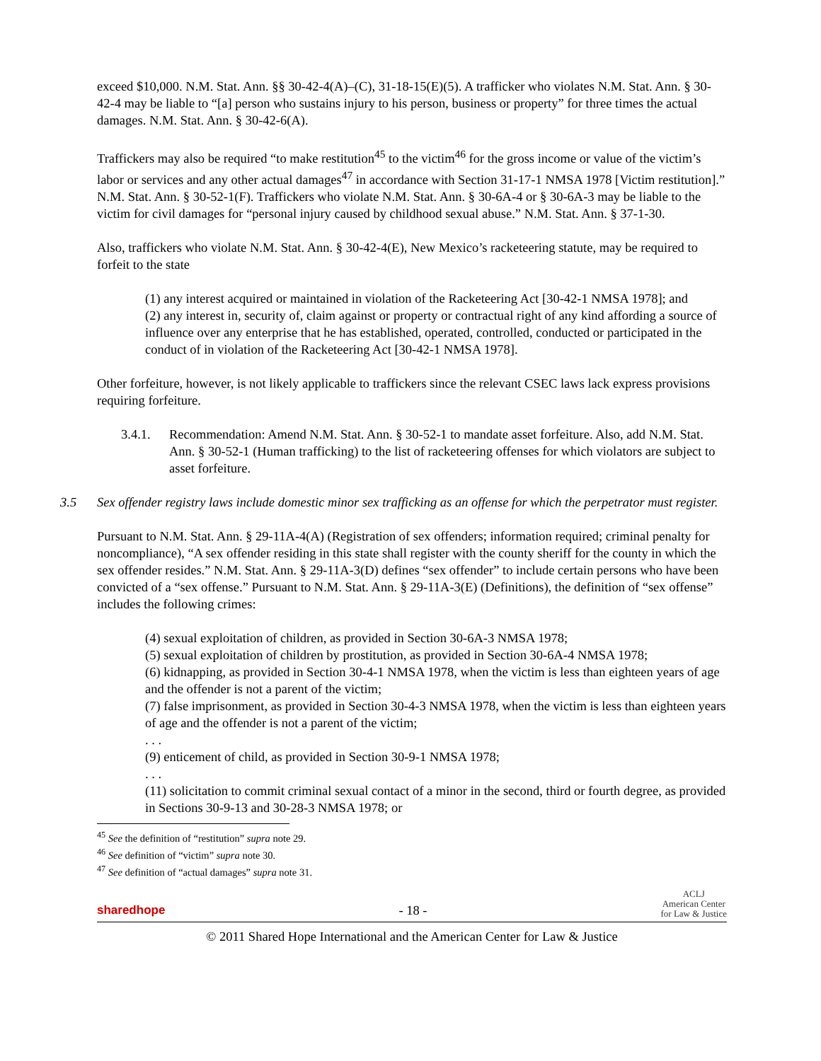exceed $10,000. N.M. Stat. Ann. §§ 30-42-4(A)–(C), 31-18-15(E)(5). A trafficker who violates N.M. Stat. Ann. § 30-42-4 may be liable to “[a] person who sustains injury to his person, business or property” for three times the actual damages. N.M. Stat. Ann. § 30-42-6(A).
Traffickers may also be required “to make restitution<sup>45</sup> to the victim<sup>46</sup> for the gross income or value of the victim’s labor or services and any other actual damages<sup>47</sup> in accordance with Section 31-17-1 NMSA 1978 [Victim restitution].” N.M. Stat. Ann. § 30-52-1(F). Traffickers who violate N.M. Stat. Ann. § 30-6A-4 or § 30-6A-3 may be liable to the victim for civil damages for “personal injury caused by childhood sexual abuse.” N.M. Stat. Ann. § 37-1-30.
Also, traffickers who violate N.M. Stat. Ann. § 30-42-4(E), New Mexico’s racketeering statute, may be required to forfeit to the state
(1) any interest acquired or maintained in violation of the Racketeering Act [30-42-1 NMSA 1978]; and
(2) any interest in, security of, claim against or property or contractual right of any kind affording a source of influence over any enterprise that he has established, operated, controlled, conducted or participated in the conduct of in violation of the Racketeering Act [30-42-1 NMSA 1978].
Other forfeiture, however, is not likely applicable to traffickers since the relevant CSEC laws lack express provisions requiring forfeiture.
3.4.1. Recommendation: Amend N.M. Stat. Ann. § 30-52-1 to mandate asset forfeiture. Also, add N.M. Stat. Ann. § 30-52-1 (Human trafficking) to the list of racketeering offenses for which violators are subject to asset forfeiture.
3.5 Sex offender registry laws include domestic minor sex trafficking as an offense for which the perpetrator must register.
Pursuant to N.M. Stat. Ann. § 29-11A-4(A) (Registration of sex offenders; information required; criminal penalty for noncompliance), “A sex offender residing in this state shall register with the county sheriff for the county in which the sex offender resides.” N.M. Stat. Ann. § 29-11A-3(D) defines “sex offender” to include certain persons who have been convicted of a “sex offense.” Pursuant to N.M. Stat. Ann. § 29-11A-3(E) (Definitions), the definition of “sex offense” includes the following crimes:
(4) sexual exploitation of children, as provided in Section 30-6A-3 NMSA 1978;
(5) sexual exploitation of children by prostitution, as provided in Section 30-6A-4 NMSA 1978;
(6) kidnapping, as provided in Section 30-4-1 NMSA 1978, when the victim is less than eighteen years of age and the offender is not a parent of the victim;
(7) false imprisonment, as provided in Section 30-4-3 NMSA 1978, when the victim is less than eighteen years of age and the offender is not a parent of the victim;
. . .
(9) enticement of child, as provided in Section 30-9-1 NMSA 1978;
. . .
(11) solicitation to commit criminal sexual contact of a minor in the second, third or fourth degree, as provided in Sections 30-9-13 and 30-28-3 NMSA 1978; or
<sup>45</sup> See the definition of “restitution” supra note 29.
<sup>46</sup> See definition of “victim” supra note 30.
<sup>47</sup> See definition of “actual damages” supra note 31.
sharedhope - 18 - ACLJ
American Center
for Law & Justice
© 2011 Shared Hope International and the American Center for Law & Justice